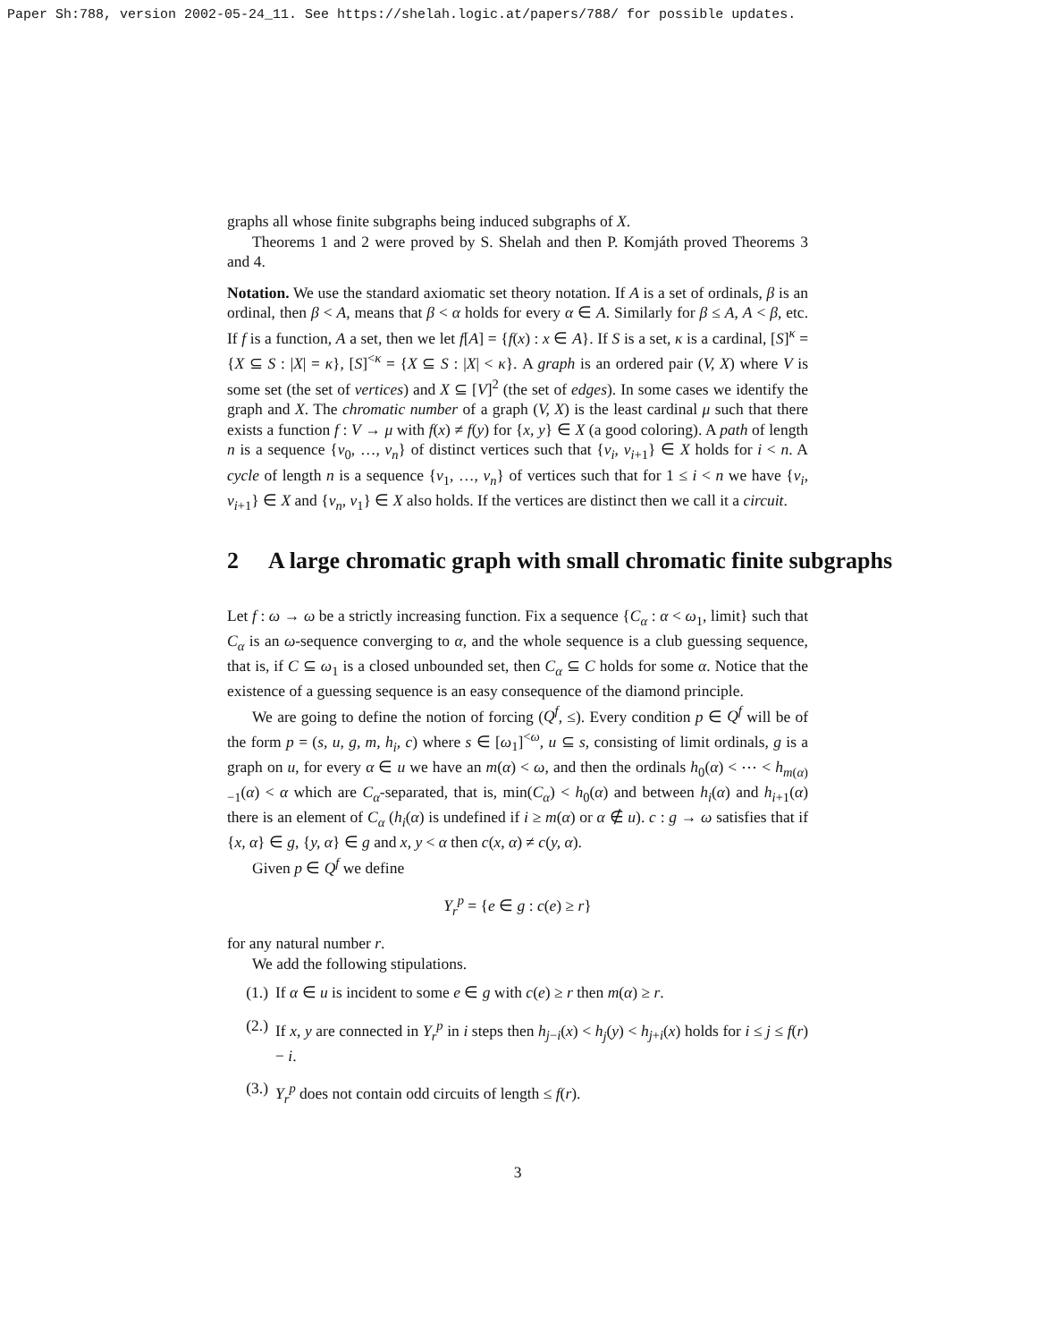Paper Sh:788, version 2002-05-24_11. See https://shelah.logic.at/papers/788/ for possible updates.
graphs all whose finite subgraphs being induced subgraphs of X.
Theorems 1 and 2 were proved by S. Shelah and then P. Komjáth proved Theorems 3 and 4.
Notation. We use the standard axiomatic set theory notation. If A is a set of ordinals, β is an ordinal, then β < A, means that β < α holds for every α ∈ A. Similarly for β ≤ A, A < β, etc. If f is a function, A a set, then we let f[A] = {f(x) : x ∈ A}. If S is a set, κ is a cardinal, [S]<sup>κ</sup> = {X ⊆ S : |X| = κ}, [S]<sup><κ</sup> = {X ⊆ S : |X| < κ}. A graph is an ordered pair (V, X) where V is some set (the set of vertices) and X ⊆ [V]<sup>2</sup> (the set of edges). In some cases we identify the graph and X. The chromatic number of a graph (V, X) is the least cardinal μ such that there exists a function f : V → μ with f(x) ≠ f(y) for {x, y} ∈ X (a good coloring). A path of length n is a sequence {v<sub>0</sub>, …, v<sub>n</sub>} of distinct vertices such that {v<sub>i</sub>, v<sub>i+1</sub>} ∈ X holds for i < n. A cycle of length n is a sequence {v<sub>1</sub>, …, v<sub>n</sub>} of vertices such that for 1 ≤ i < n we have {v<sub>i</sub>, v<sub>i+1</sub>} ∈ X and {v<sub>n</sub>, v<sub>1</sub>} ∈ X also holds. If the vertices are distinct then we call it a circuit.
2 A large chromatic graph with small chromatic finite subgraphs
Let f : ω → ω be a strictly increasing function. Fix a sequence {C<sub>α</sub> : α < ω<sub>1</sub>, limit} such that C<sub>α</sub> is an ω-sequence converging to α, and the whole sequence is a club guessing sequence, that is, if C ⊆ ω<sub>1</sub> is a closed unbounded set, then C<sub>α</sub> ⊆ C holds for some α. Notice that the existence of a guessing sequence is an easy consequence of the diamond principle.
We are going to define the notion of forcing (Q<sup>f</sup>, ≤). Every condition p ∈ Q<sup>f</sup> will be of the form p = (s, u, g, m, h<sub>i</sub>, c) where s ∈ [ω<sub>1</sub>]<sup><ω</sup>, u ⊆ s, consisting of limit ordinals, g is a graph on u, for every α ∈ u we have an m(α) < ω, and then the ordinals h<sub>0</sub>(α) < ⋯ < h<sub>m(α)−1</sub>(α) < α which are C<sub>α</sub>-separated, that is, min(C<sub>α</sub>) < h<sub>0</sub>(α) and between h<sub>i</sub>(α) and h<sub>i+1</sub>(α) there is an element of C<sub>α</sub> (h<sub>i</sub>(α) is undefined if i ≥ m(α) or α ∉ u). c : g → ω satisfies that if {x, α} ∈ g, {y, α} ∈ g and x, y < α then c(x, α) ≠ c(y, α).
Given p ∈ Q<sup>f</sup> we define
Y<sub>r</sub><sup>p</sup> = {e ∈ g : c(e) ≥ r}
for any natural number r.
We add the following stipulations.
(1.) If α ∈ u is incident to some e ∈ g with c(e) ≥ r then m(α) ≥ r.
(2.) If x, y are connected in Y<sub>r</sub><sup>p</sup> in i steps then h<sub>j−i</sub>(x) < h<sub>j</sub>(y) < h<sub>j+i</sub>(x) holds for i ≤ j ≤ f(r) − i.
(3.) Y<sub>r</sub><sup>p</sup> does not contain odd circuits of length ≤ f(r).
3